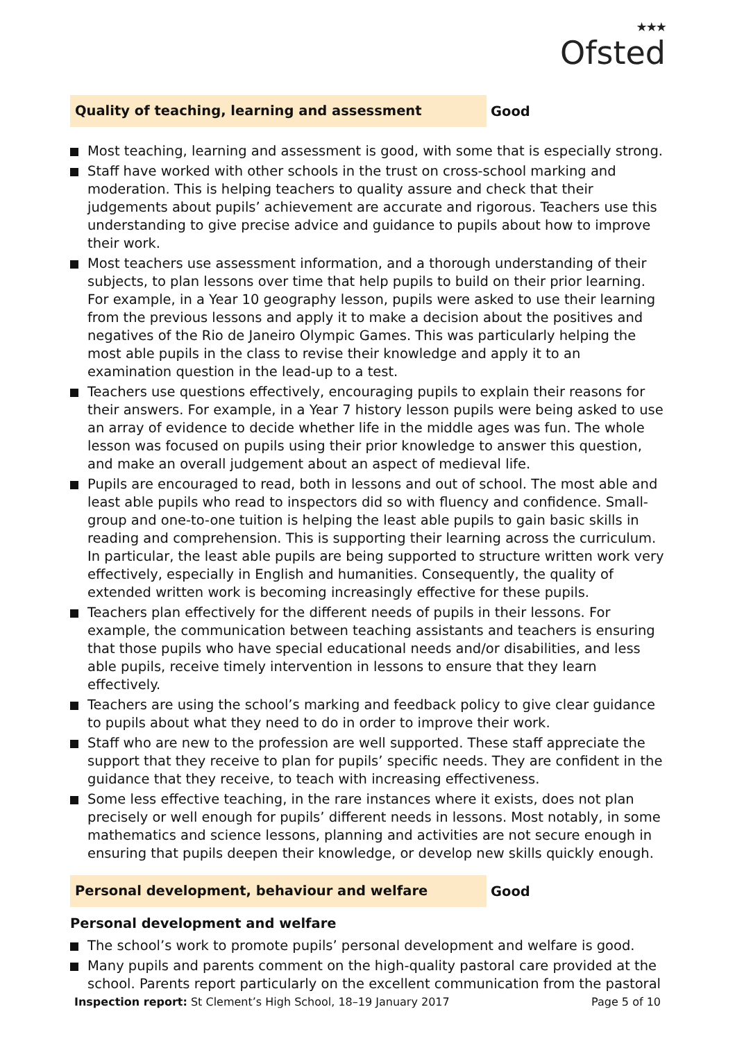★★★
Ofsted
Quality of teaching, learning and assessment
Good
Most teaching, learning and assessment is good, with some that is especially strong.
Staff have worked with other schools in the trust on cross-school marking and moderation. This is helping teachers to quality assure and check that their judgements about pupils’ achievement are accurate and rigorous. Teachers use this understanding to give precise advice and guidance to pupils about how to improve their work.
Most teachers use assessment information, and a thorough understanding of their subjects, to plan lessons over time that help pupils to build on their prior learning. For example, in a Year 10 geography lesson, pupils were asked to use their learning from the previous lessons and apply it to make a decision about the positives and negatives of the Rio de Janeiro Olympic Games. This was particularly helping the most able pupils in the class to revise their knowledge and apply it to an examination question in the lead-up to a test.
Teachers use questions effectively, encouraging pupils to explain their reasons for their answers. For example, in a Year 7 history lesson pupils were being asked to use an array of evidence to decide whether life in the middle ages was fun. The whole lesson was focused on pupils using their prior knowledge to answer this question, and make an overall judgement about an aspect of medieval life.
Pupils are encouraged to read, both in lessons and out of school. The most able and least able pupils who read to inspectors did so with fluency and confidence. Small-group and one-to-one tuition is helping the least able pupils to gain basic skills in reading and comprehension. This is supporting their learning across the curriculum. In particular, the least able pupils are being supported to structure written work very effectively, especially in English and humanities. Consequently, the quality of extended written work is becoming increasingly effective for these pupils.
Teachers plan effectively for the different needs of pupils in their lessons. For example, the communication between teaching assistants and teachers is ensuring that those pupils who have special educational needs and/or disabilities, and less able pupils, receive timely intervention in lessons to ensure that they learn effectively.
Teachers are using the school’s marking and feedback policy to give clear guidance to pupils about what they need to do in order to improve their work.
Staff who are new to the profession are well supported. These staff appreciate the support that they receive to plan for pupils’ specific needs. They are confident in the guidance that they receive, to teach with increasing effectiveness.
Some less effective teaching, in the rare instances where it exists, does not plan precisely or well enough for pupils’ different needs in lessons. Most notably, in some mathematics and science lessons, planning and activities are not secure enough in ensuring that pupils deepen their knowledge, or develop new skills quickly enough.
Personal development, behaviour and welfare
Good
Personal development and welfare
The school’s work to promote pupils’ personal development and welfare is good.
Many pupils and parents comment on the high-quality pastoral care provided at the school. Parents report particularly on the excellent communication from the pastoral
Inspection report: St Clement’s High School, 18–19 January 2017
Page 5 of 10